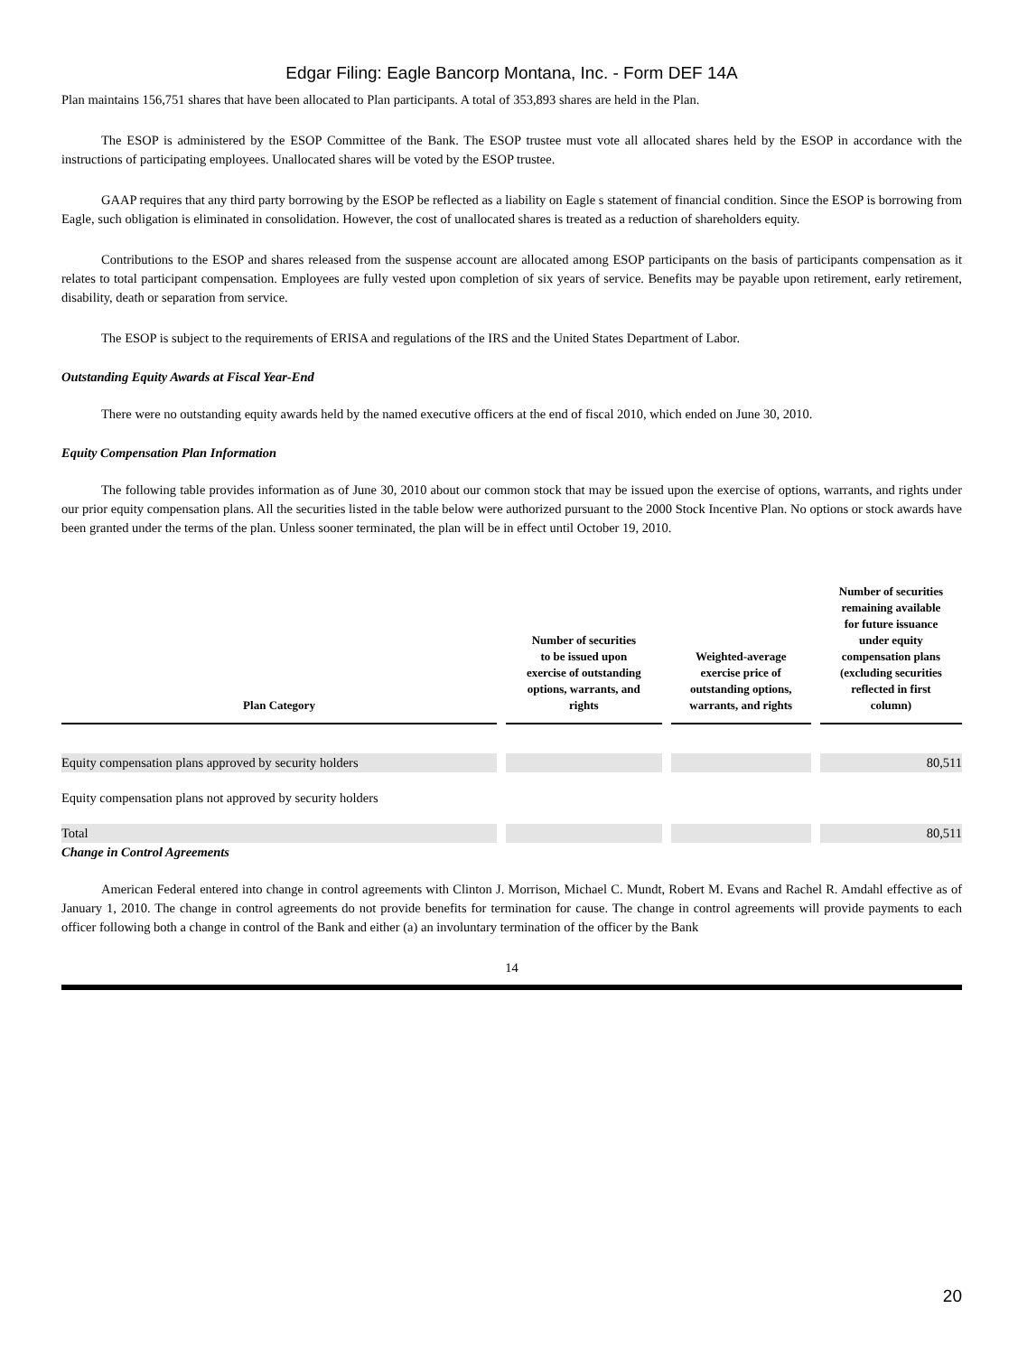Edgar Filing: Eagle Bancorp Montana, Inc. - Form DEF 14A
Plan maintains 156,751 shares that have been allocated to Plan participants. A total of 353,893 shares are held in the Plan.
The ESOP is administered by the ESOP Committee of the Bank. The ESOP trustee must vote all allocated shares held by the ESOP in accordance with the instructions of participating employees. Unallocated shares will be voted by the ESOP trustee.
GAAP requires that any third party borrowing by the ESOP be reflected as a liability on Eagle s statement of financial condition. Since the ESOP is borrowing from Eagle, such obligation is eliminated in consolidation. However, the cost of unallocated shares is treated as a reduction of shareholders equity.
Contributions to the ESOP and shares released from the suspense account are allocated among ESOP participants on the basis of participants compensation as it relates to total participant compensation. Employees are fully vested upon completion of six years of service. Benefits may be payable upon retirement, early retirement, disability, death or separation from service.
The ESOP is subject to the requirements of ERISA and regulations of the IRS and the United States Department of Labor.
Outstanding Equity Awards at Fiscal Year-End
There were no outstanding equity awards held by the named executive officers at the end of fiscal 2010, which ended on June 30, 2010.
Equity Compensation Plan Information
The following table provides information as of June 30, 2010 about our common stock that may be issued upon the exercise of options, warrants, and rights under our prior equity compensation plans. All the securities listed in the table below were authorized pursuant to the 2000 Stock Incentive Plan. No options or stock awards have been granted under the terms of the plan. Unless sooner terminated, the plan will be in effect until October 19, 2010.
| Plan Category | Number of securities to be issued upon exercise of outstanding options, warrants, and rights | Weighted-average exercise price of outstanding options, warrants, and rights | Number of securities remaining available for future issuance under equity compensation plans (excluding securities reflected in first column) |
| --- | --- | --- | --- |
| Equity compensation plans approved by security holders | | | 80,511 |
| Equity compensation plans not approved by security holders | | | |
| Total | | | 80,511 |
Change in Control Agreements
American Federal entered into change in control agreements with Clinton J. Morrison, Michael C. Mundt, Robert M. Evans and Rachel R. Amdahl effective as of January 1, 2010. The change in control agreements do not provide benefits for termination for cause. The change in control agreements will provide payments to each officer following both a change in control of the Bank and either (a) an involuntary termination of the officer by the Bank
14
20